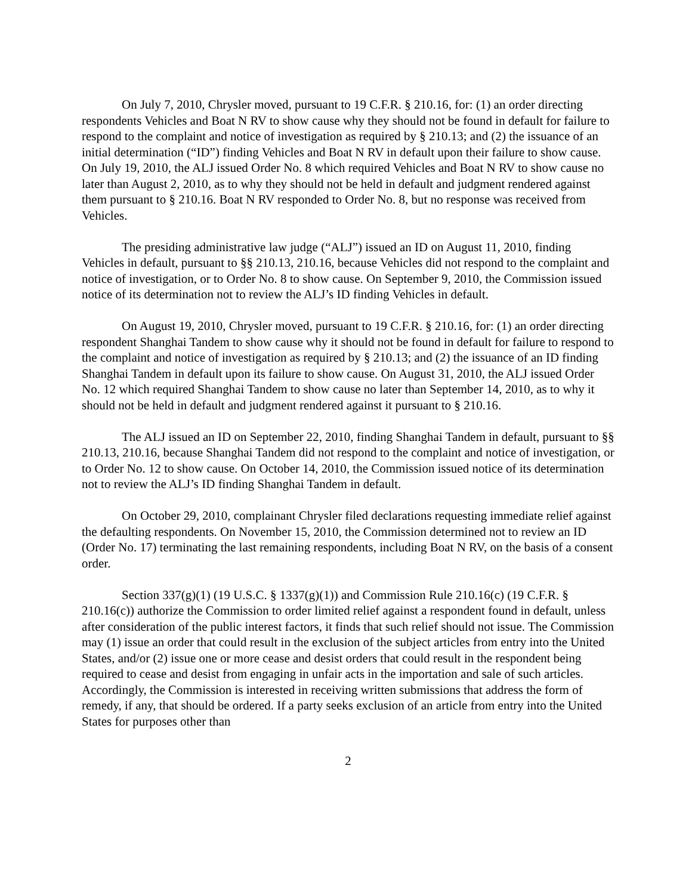On July 7, 2010, Chrysler moved, pursuant to 19 C.F.R. § 210.16, for: (1) an order directing respondents Vehicles and Boat N RV to show cause why they should not be found in default for failure to respond to the complaint and notice of investigation as required by § 210.13; and (2) the issuance of an initial determination (“ID”) finding Vehicles and Boat N RV in default upon their failure to show cause. On July 19, 2010, the ALJ issued Order No. 8 which required Vehicles and Boat N RV to show cause no later than August 2, 2010, as to why they should not be held in default and judgment rendered against them pursuant to § 210.16. Boat N RV responded to Order No. 8, but no response was received from Vehicles.
The presiding administrative law judge (“ALJ”) issued an ID on August 11, 2010, finding Vehicles in default, pursuant to §§ 210.13, 210.16, because Vehicles did not respond to the complaint and notice of investigation, or to Order No. 8 to show cause. On September 9, 2010, the Commission issued notice of its determination not to review the ALJ’s ID finding Vehicles in default.
On August 19, 2010, Chrysler moved, pursuant to 19 C.F.R. § 210.16, for: (1) an order directing respondent Shanghai Tandem to show cause why it should not be found in default for failure to respond to the complaint and notice of investigation as required by § 210.13; and (2) the issuance of an ID finding Shanghai Tandem in default upon its failure to show cause. On August 31, 2010, the ALJ issued Order No. 12 which required Shanghai Tandem to show cause no later than September 14, 2010, as to why it should not be held in default and judgment rendered against it pursuant to § 210.16.
The ALJ issued an ID on September 22, 2010, finding Shanghai Tandem in default, pursuant to §§ 210.13, 210.16, because Shanghai Tandem did not respond to the complaint and notice of investigation, or to Order No. 12 to show cause. On October 14, 2010, the Commission issued notice of its determination not to review the ALJ’s ID finding Shanghai Tandem in default.
On October 29, 2010, complainant Chrysler filed declarations requesting immediate relief against the defaulting respondents. On November 15, 2010, the Commission determined not to review an ID (Order No. 17) terminating the last remaining respondents, including Boat N RV, on the basis of a consent order.
Section 337(g)(1) (19 U.S.C. § 1337(g)(1)) and Commission Rule 210.16(c) (19 C.F.R. § 210.16(c)) authorize the Commission to order limited relief against a respondent found in default, unless after consideration of the public interest factors, it finds that such relief should not issue. The Commission may (1) issue an order that could result in the exclusion of the subject articles from entry into the United States, and/or (2) issue one or more cease and desist orders that could result in the respondent being required to cease and desist from engaging in unfair acts in the importation and sale of such articles. Accordingly, the Commission is interested in receiving written submissions that address the form of remedy, if any, that should be ordered. If a party seeks exclusion of an article from entry into the United States for purposes other than
2